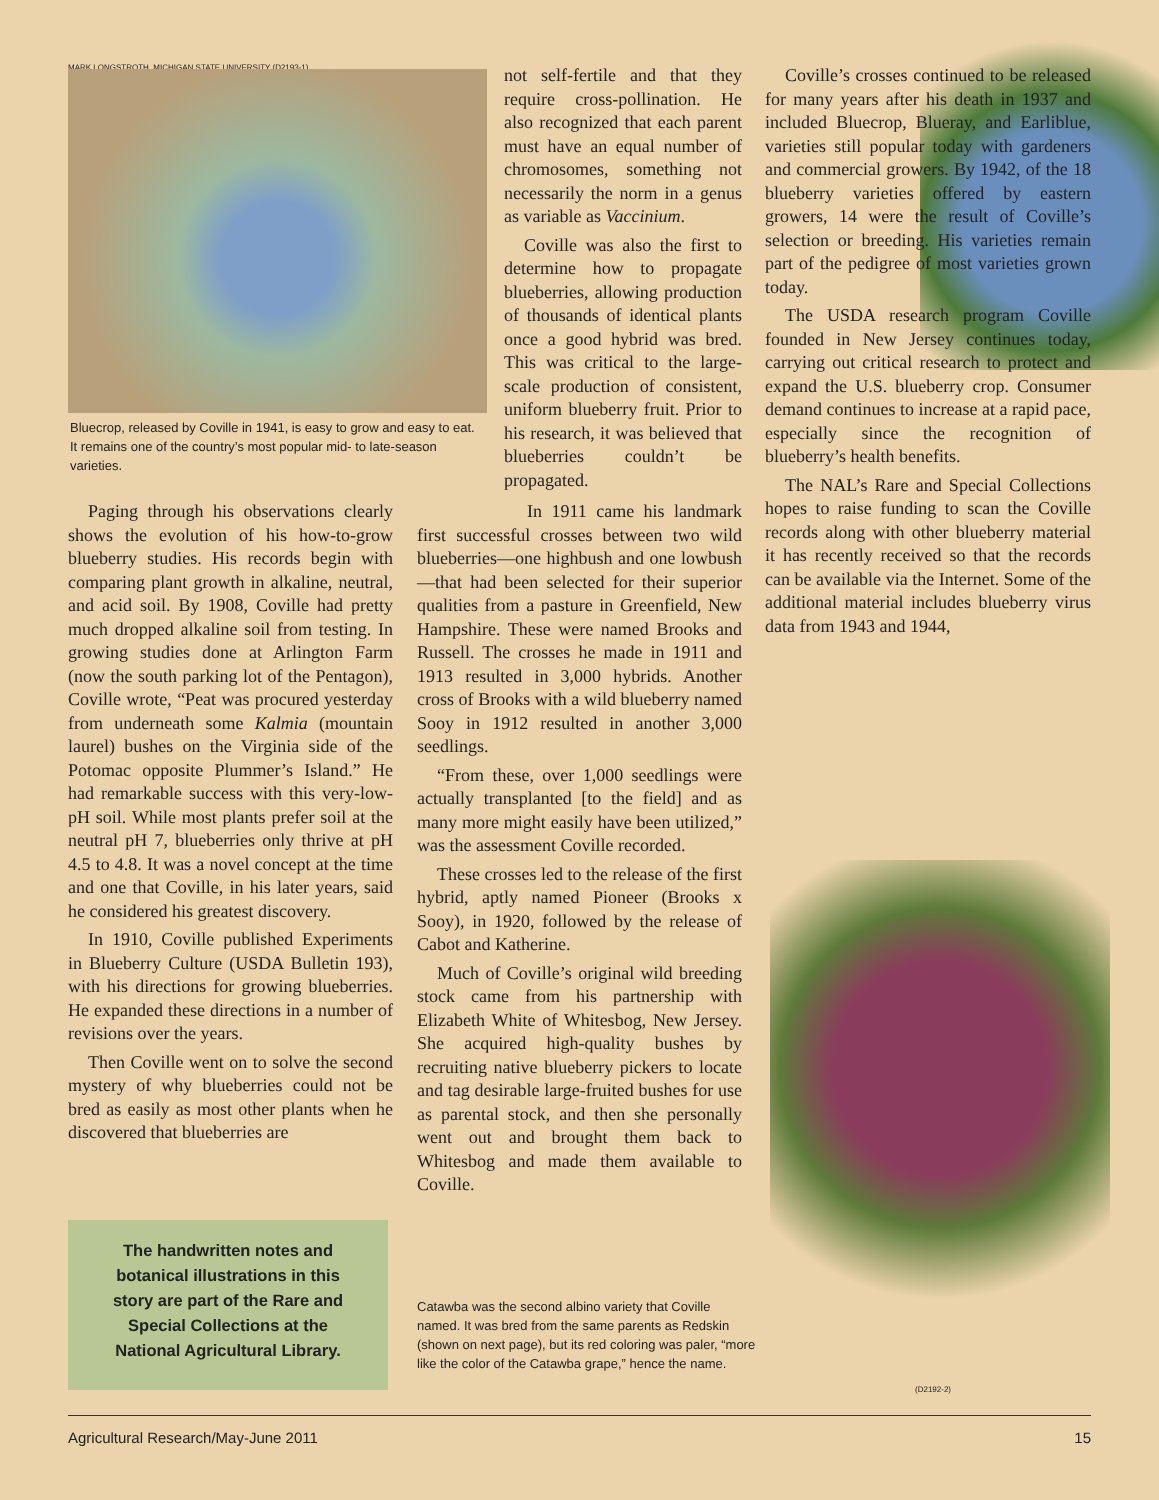MARK LONGSTROTH, MICHIGAN STATE UNIVERSITY (D2193-1)
Bluecrop, released by Coville in 1941, is easy to grow and easy to eat. It remains one of the country’s most popular mid- to late-season varieties.
Paging through his observations clearly shows the evolution of his how-to-grow blueberry studies. His records begin with comparing plant growth in alkaline, neutral, and acid soil. By 1908, Coville had pretty much dropped alkaline soil from testing. In growing studies done at Arlington Farm (now the south parking lot of the Pentagon), Coville wrote, “Peat was procured yesterday from underneath some Kalmia (mountain laurel) bushes on the Virginia side of the Potomac opposite Plummer’s Island.” He had remarkable success with this very-low-pH soil. While most plants prefer soil at the neutral pH 7, blueberries only thrive at pH 4.5 to 4.8. It was a novel concept at the time and one that Coville, in his later years, said he considered his greatest discovery.
In 1910, Coville published Experiments in Blueberry Culture (USDA Bulletin 193), with his directions for growing blueberries. He expanded these directions in a number of revisions over the years.
Then Coville went on to solve the second mystery of why blueberries could not be bred as easily as most other plants when he discovered that blueberries are
not self-fertile and that they require cross-pollination. He also recognized that each parent must have an equal number of chromosomes, something not necessarily the norm in a genus as variable as Vaccinium.
Coville was also the first to determine how to propagate blueberries, allowing production of thousands of identical plants once a good hybrid was bred. This was critical to the large-scale production of consistent, uniform blueberry fruit. Prior to his research, it was believed that blueberries couldn’t be propagated.
In 1911 came his landmark first successful crosses between two wild blueberries—one highbush and one lowbush—that had been selected for their superior qualities from a pasture in Greenfield, New Hampshire. These were named Brooks and Russell. The crosses he made in 1911 and 1913 resulted in 3,000 hybrids. Another cross of Brooks with a wild blueberry named Sooy in 1912 resulted in another 3,000 seedlings.
“From these, over 1,000 seedlings were actually transplanted [to the field] and as many more might easily have been utilized,” was the assessment Coville recorded.
These crosses led to the release of the first hybrid, aptly named Pioneer (Brooks x Sooy), in 1920, followed by the release of Cabot and Katherine.
Much of Coville’s original wild breeding stock came from his partnership with Elizabeth White of Whitesbog, New Jersey. She acquired high-quality bushes by recruiting native blueberry pickers to locate and tag desirable large-fruited bushes for use as parental stock, and then she personally went out and brought them back to Whitesbog and made them available to Coville.
Coville’s crosses continued to be released for many years after his death in 1937 and included Bluecrop, Blueray, and Earliblue, varieties still popular today with gardeners and commercial growers. By 1942, of the 18 blueberry varieties offered by eastern growers, 14 were the result of Coville’s selection or breeding. His varieties remain part of the pedigree of most varieties grown today.
The USDA research program Coville founded in New Jersey continues today, carrying out critical research to protect and expand the U.S. blueberry crop. Consumer demand continues to increase at a rapid pace, especially since the recognition of blueberry’s health benefits.
The NAL’s Rare and Special Collections hopes to raise funding to scan the Coville records along with other blueberry material it has recently received so that the records can be available via the Internet. Some of the additional material includes blueberry virus data from 1943 and 1944,
The handwritten notes and
botanical illustrations in this
story are part of the Rare and
Special Collections at the
National Agricultural Library.
Catawba was the second albino variety that Coville named. It was bred from the same parents as Redskin (shown on next page), but its red coloring was paler, “more like the color of the Catawba grape,” hence the name.
(D2192-2)
Agricultural Research/May-June 2011 15